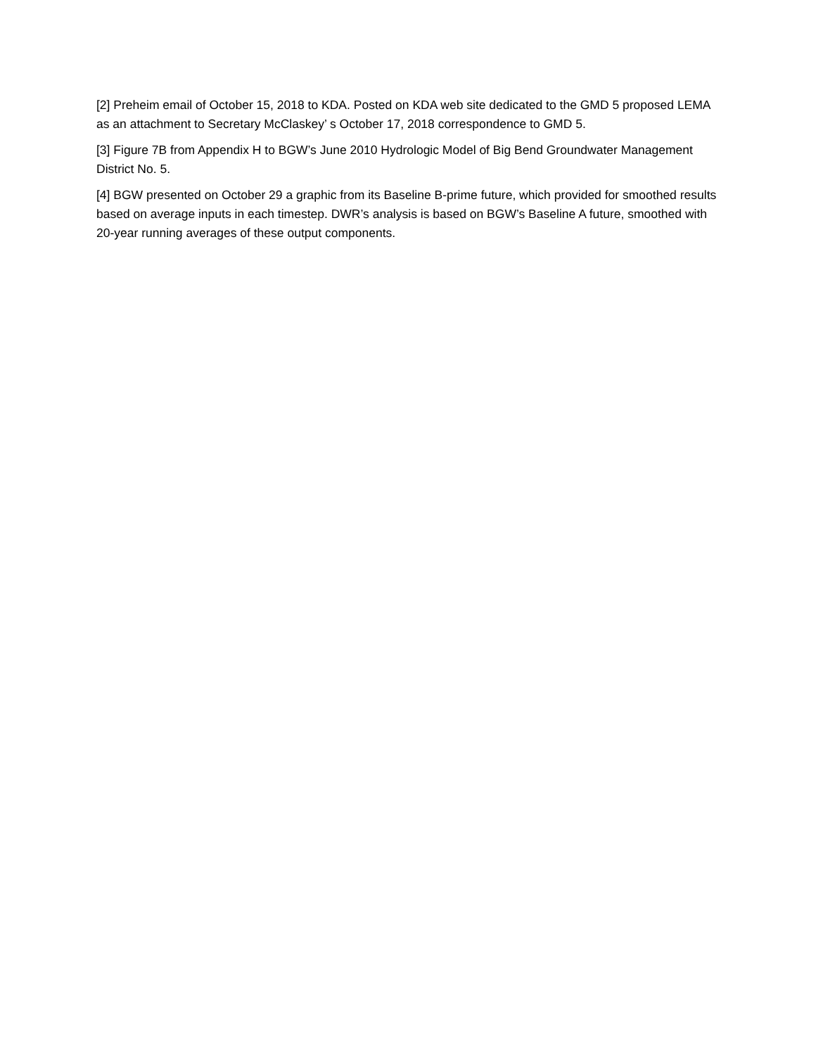[2] Preheim email of October 15, 2018 to KDA. Posted on KDA web site dedicated to the GMD 5 proposed LEMA as an attachment to Secretary McClaskey’ s October 17, 2018 correspondence to GMD 5.
[3] Figure 7B from Appendix H to BGW’s June 2010 Hydrologic Model of Big Bend Groundwater Management District No. 5.
[4] BGW presented on October 29 a graphic from its Baseline B-prime future, which provided for smoothed results based on average inputs in each timestep. DWR’s analysis is based on BGW’s Baseline A future, smoothed with 20-year running averages of these output components.